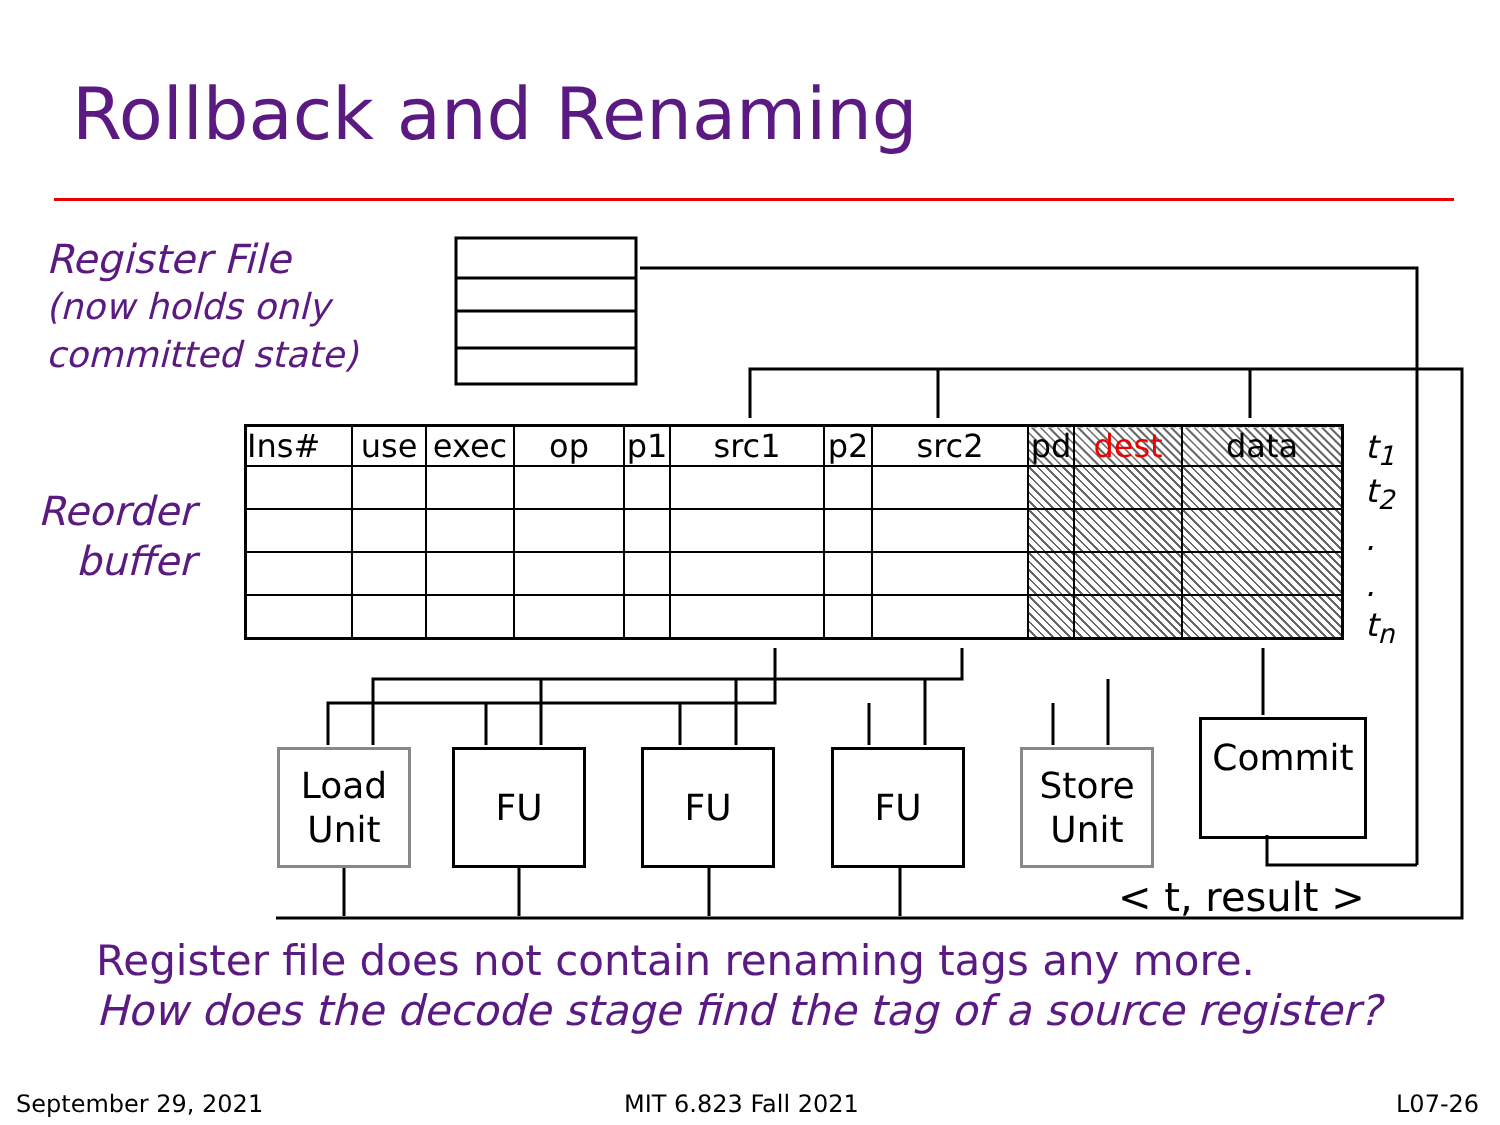Rollback and Renaming
Register File
(now holds only
committed state)
Reorder buffer
| Ins# | use | exec | op | p1 | src1 | p2 | src2 | pd | dest | data |
| --- | --- | --- | --- | --- | --- | --- | --- | --- | --- | --- |
t<sub>1</sub>
t<sub>2</sub>
.
.
t<sub>n</sub>
Load
Unit
FU FU FU
Store
Unit
Commit
< t, result >
Register file does not contain renaming tags any more.
How does the decode stage find the tag of a source register?
September 29, 2021 MIT 6.823 Fall 2021 L07-26